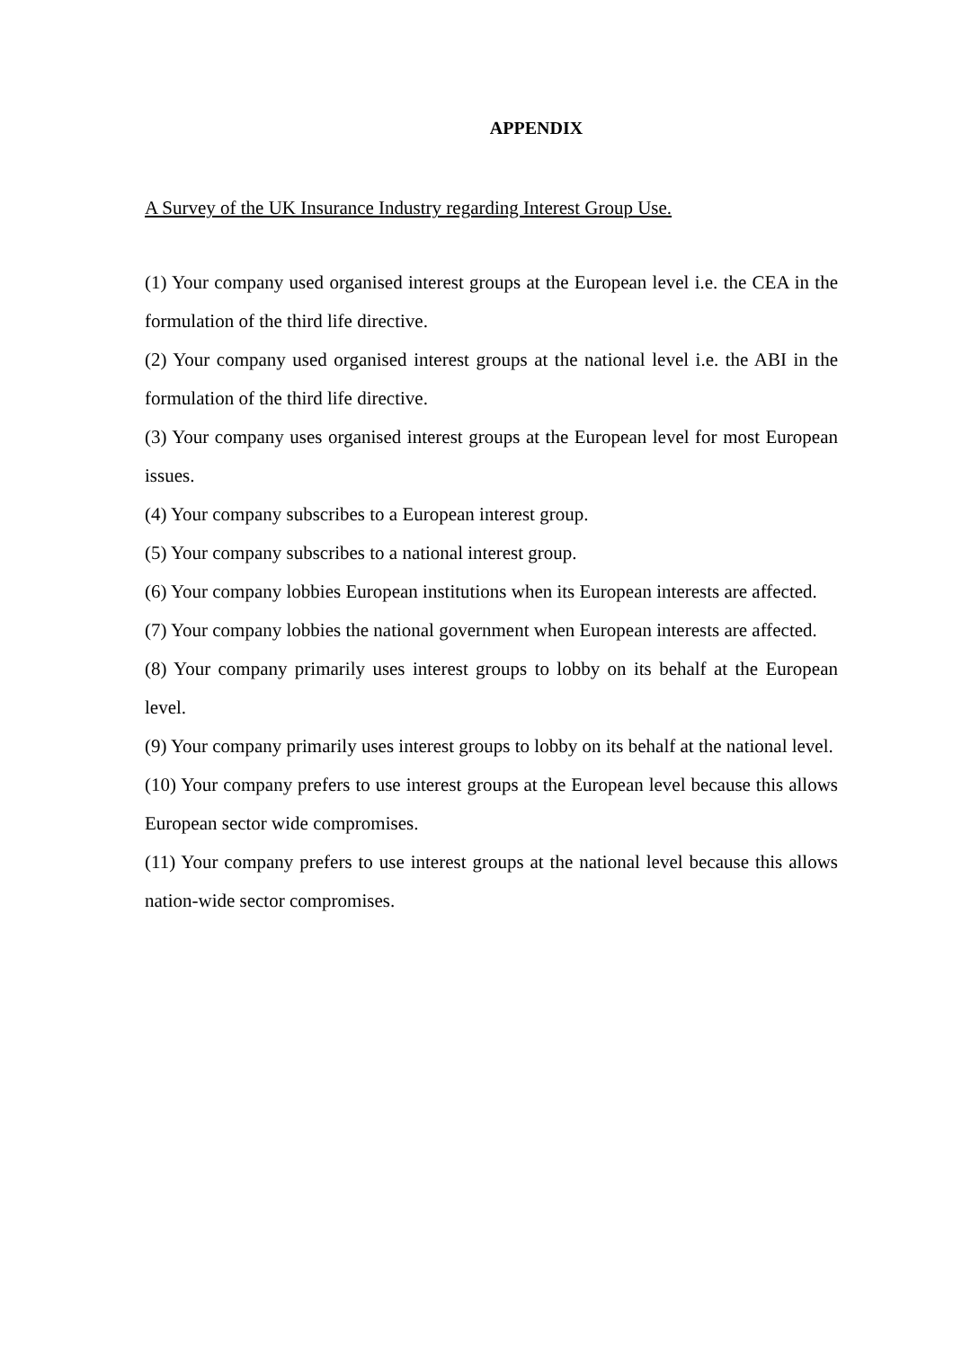APPENDIX
A Survey of the UK Insurance Industry regarding Interest Group Use.
(1) Your company used organised interest groups at the European level i.e. the CEA in the formulation of the third life directive.
(2) Your company used organised interest groups at the national level i.e. the ABI in the formulation of the third life directive.
(3) Your company uses organised interest groups at the European level for most European issues.
(4) Your company subscribes to a European interest group.
(5) Your company subscribes to a national interest group.
(6) Your company lobbies European institutions when its European interests are affected.
(7) Your company lobbies the national government when European interests are affected.
(8) Your company primarily uses interest groups to lobby on its behalf at the European level.
(9) Your company primarily uses interest groups to lobby on its behalf at the national level.
(10) Your company prefers to use interest groups at the European level because this allows European sector wide compromises.
(11) Your company prefers to use interest groups at the national level because this allows nation-wide sector compromises.